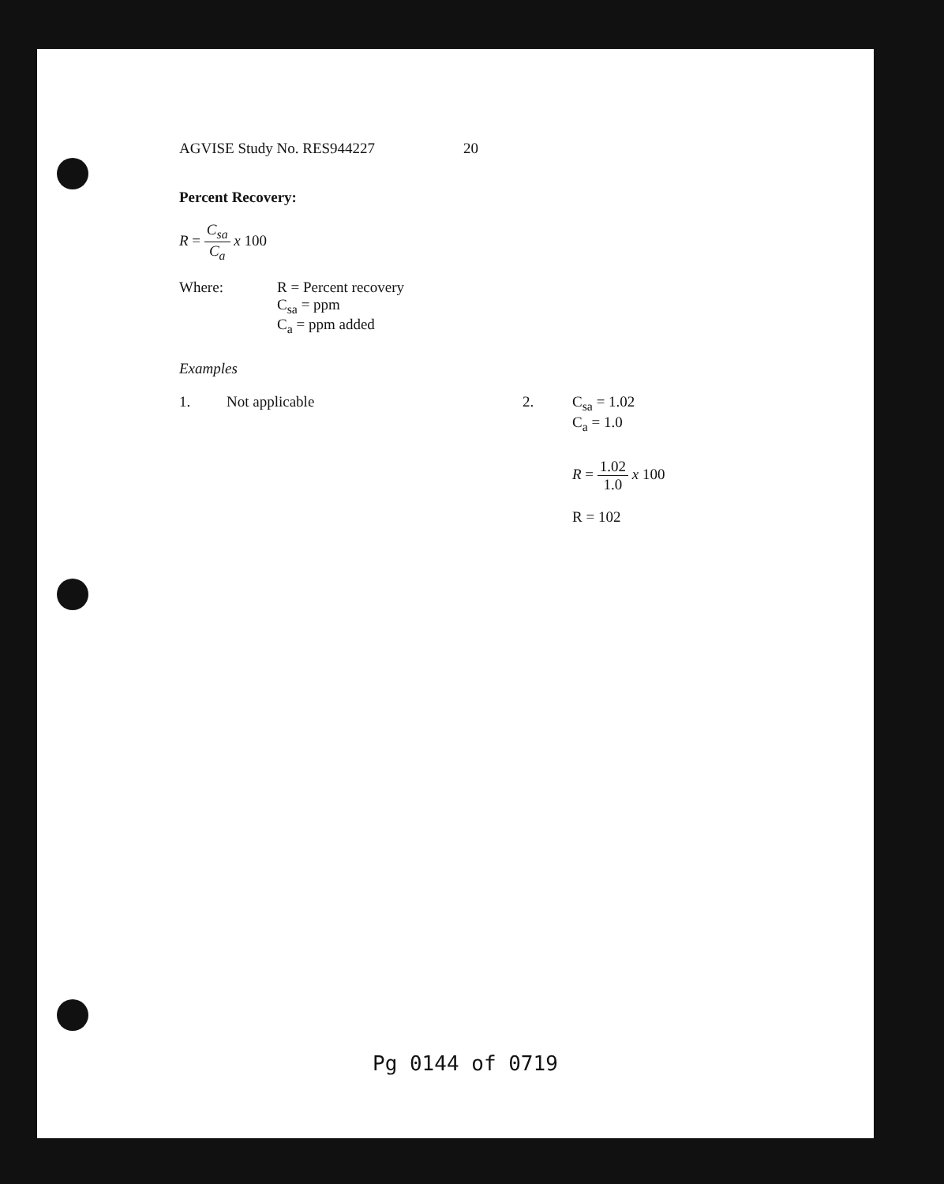AGVISE Study No. RES944227 20
Percent Recovery:
R = C<sub>sa</sub> C<sub>a</sub> x 100
Where: R = Percent recovery
C<sub>sa</sub> = ppm
C<sub>a</sub> = ppm added
Examples
1. Not applicable 2. C<sub>sa</sub> = 1.02
C<sub>a</sub> = 1.0
R = 1.02 1.0 x 100
R = 102
Pg 0144 of 0719